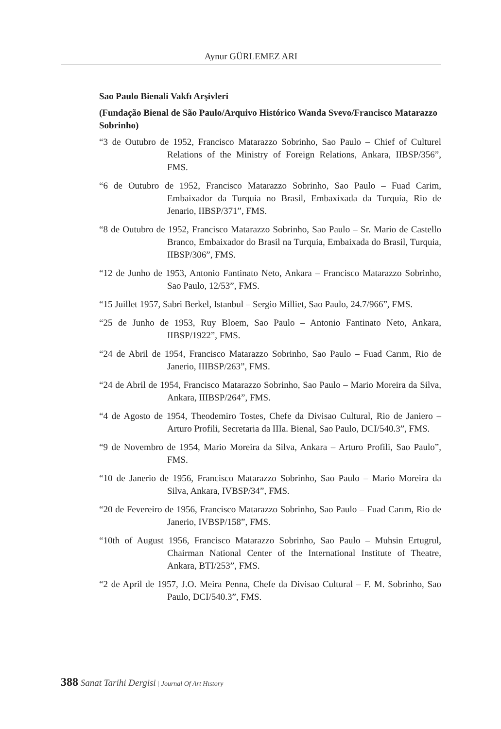Aynur GÜRLEMEZ ARI
Sao Paulo Bienali Vakfı Arşivleri
(Fundação Bienal de São Paulo/Arquivo Histórico Wanda Svevo/Francisco Matarazzo Sobrinho)
“3 de Outubro de 1952, Francisco Matarazzo Sobrinho, Sao Paulo – Chief of Culturel Relations of the Ministry of Foreign Relations, Ankara, IIBSP/356”, FMS.
“6 de Outubro de 1952, Francisco Matarazzo Sobrinho, Sao Paulo – Fuad Carim, Embaixador da Turquia no Brasil, Embaxixada da Turquia, Rio de Jenario, IIBSP/371”, FMS.
“8 de Outubro de 1952, Francisco Matarazzo Sobrinho, Sao Paulo – Sr. Mario de Castello Branco, Embaixador do Brasil na Turquia, Embaixada do Brasil, Turquia, IIBSP/306”, FMS.
“12 de Junho de 1953, Antonio Fantinato Neto, Ankara – Francisco Matarazzo Sobrinho, Sao Paulo, 12/53”, FMS.
“15 Juillet 1957, Sabri Berkel, Istanbul – Sergio Milliet, Sao Paulo, 24.7/966”, FMS.
“25 de Junho de 1953, Ruy Bloem, Sao Paulo – Antonio Fantinato Neto, Ankara, IIBSP/1922”, FMS.
“24 de Abril de 1954, Francisco Matarazzo Sobrinho, Sao Paulo – Fuad Carım, Rio de Janerio, IIIBSP/263”, FMS.
“24 de Abril de 1954, Francisco Matarazzo Sobrinho, Sao Paulo – Mario Moreira da Silva, Ankara, IIIBSP/264”, FMS.
“4 de Agosto de 1954, Theodemiro Tostes, Chefe da Divisao Cultural, Rio de Janiero – Arturo Profili, Secretaria da IIIa. Bienal, Sao Paulo, DCI/540.3”, FMS.
“9 de Novembro de 1954, Mario Moreira da Silva, Ankara – Arturo Profili, Sao Paulo”, FMS.
“10 de Janerio de 1956, Francisco Matarazzo Sobrinho, Sao Paulo – Mario Moreira da Silva, Ankara, IVBSP/34”, FMS.
“20 de Fevereiro de 1956, Francisco Matarazzo Sobrinho, Sao Paulo – Fuad Carım, Rio de Janerio, IVBSP/158”, FMS.
“10th of August 1956, Francisco Matarazzo Sobrinho, Sao Paulo – Muhsin Ertugrul, Chairman National Center of the International Institute of Theatre, Ankara, BTI/253”, FMS.
“2 de April de 1957, J.O. Meira Penna, Chefe da Divisao Cultural – F. M. Sobrinho, Sao Paulo, DCI/540.3”, FMS.
388 Sanat Tarihi Dergisi | Journal Of Art Hıstory